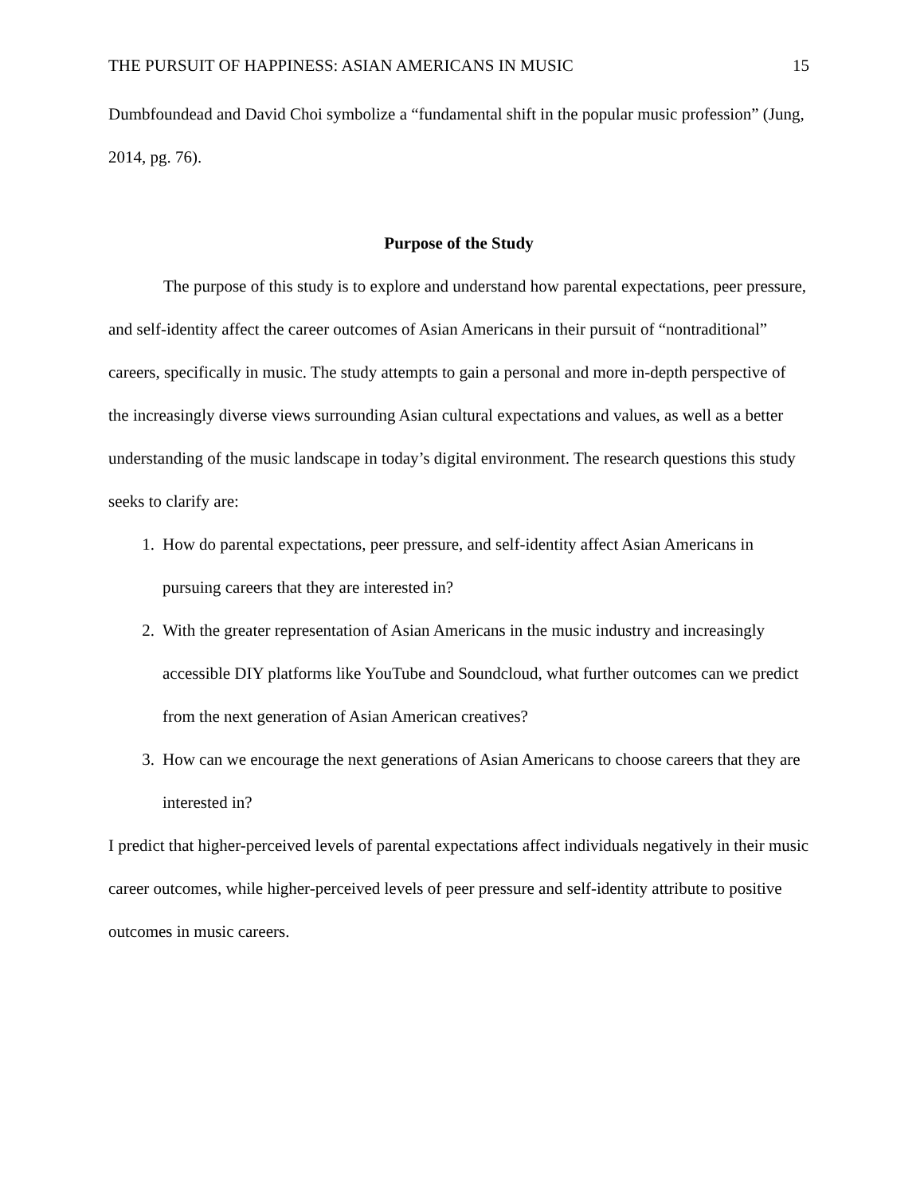THE PURSUIT OF HAPPINESS: ASIAN AMERICANS IN MUSIC 15
Dumbfoundead and David Choi symbolize a “fundamental shift in the popular music profession” (Jung, 2014, pg. 76).
Purpose of the Study
The purpose of this study is to explore and understand how parental expectations, peer pressure, and self-identity affect the career outcomes of Asian Americans in their pursuit of “nontraditional” careers, specifically in music. The study attempts to gain a personal and more in-depth perspective of the increasingly diverse views surrounding Asian cultural expectations and values, as well as a better understanding of the music landscape in today’s digital environment. The research questions this study seeks to clarify are:
1. How do parental expectations, peer pressure, and self-identity affect Asian Americans in pursuing careers that they are interested in?
2. With the greater representation of Asian Americans in the music industry and increasingly accessible DIY platforms like YouTube and Soundcloud, what further outcomes can we predict from the next generation of Asian American creatives?
3. How can we encourage the next generations of Asian Americans to choose careers that they are interested in?
I predict that higher-perceived levels of parental expectations affect individuals negatively in their music career outcomes, while higher-perceived levels of peer pressure and self-identity attribute to positive outcomes in music careers.